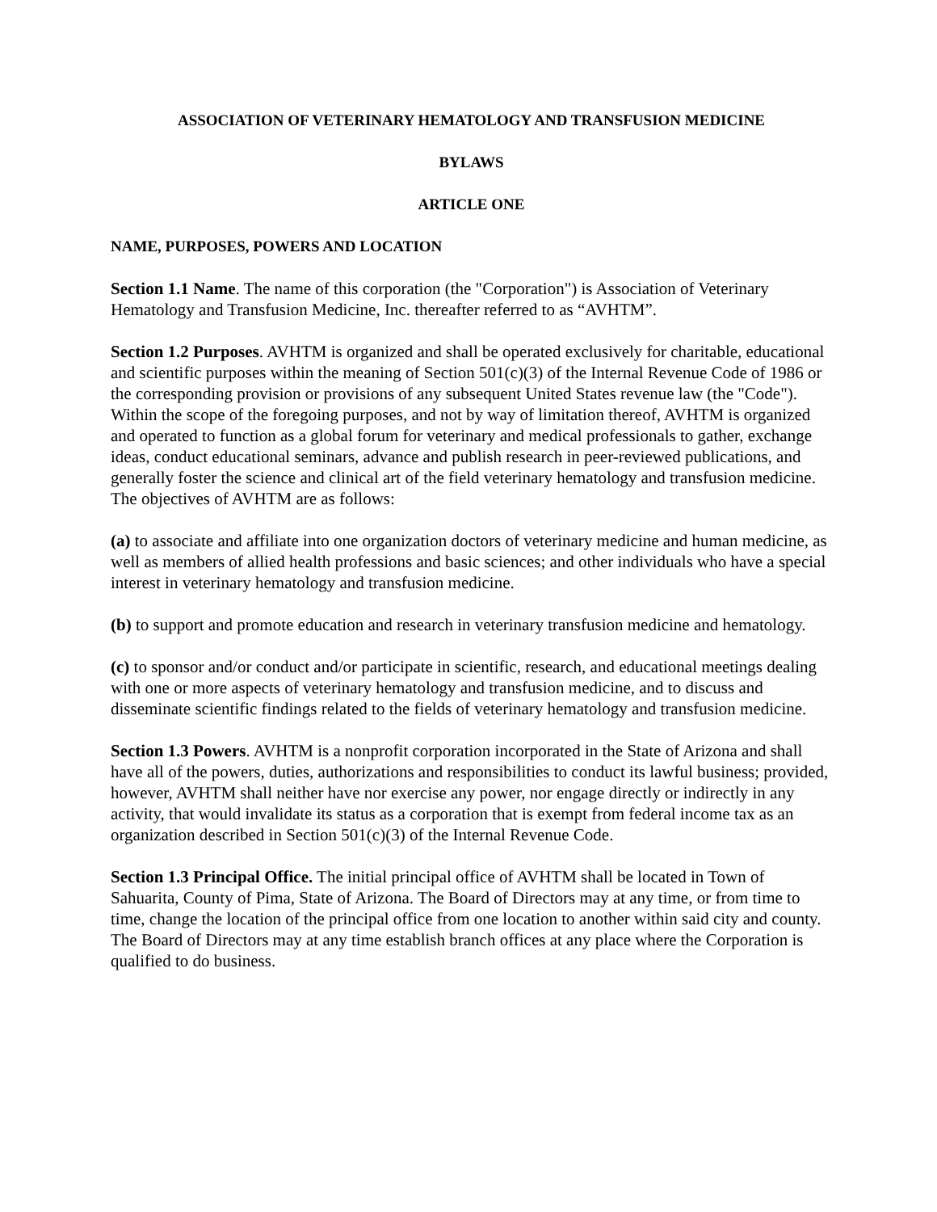ASSOCIATION OF VETERINARY HEMATOLOGY AND TRANSFUSION MEDICINE
BYLAWS
ARTICLE ONE
NAME, PURPOSES, POWERS AND LOCATION
Section 1.1 Name. The name of this corporation (the "Corporation") is Association of Veterinary Hematology and Transfusion Medicine, Inc. thereafter referred to as “AVHTM”.
Section 1.2 Purposes. AVHTM is organized and shall be operated exclusively for charitable, educational and scientific purposes within the meaning of Section 501(c)(3) of the Internal Revenue Code of 1986 or the corresponding provision or provisions of any subsequent United States revenue law (the "Code"). Within the scope of the foregoing purposes, and not by way of limitation thereof, AVHTM is organized and operated to function as a global forum for veterinary and medical professionals to gather, exchange ideas, conduct educational seminars, advance and publish research in peer-reviewed publications, and generally foster the science and clinical art of the field veterinary hematology and transfusion medicine. The objectives of AVHTM are as follows:
(a) to associate and affiliate into one organization doctors of veterinary medicine and human medicine, as well as members of allied health professions and basic sciences; and other individuals who have a special interest in veterinary hematology and transfusion medicine.
(b) to support and promote education and research in veterinary transfusion medicine and hematology.
(c) to sponsor and/or conduct and/or participate in scientific, research, and educational meetings dealing with one or more aspects of veterinary hematology and transfusion medicine, and to discuss and disseminate scientific findings related to the fields of veterinary hematology and transfusion medicine.
Section 1.3 Powers. AVHTM is a nonprofit corporation incorporated in the State of Arizona and shall have all of the powers, duties, authorizations and responsibilities to conduct its lawful business; provided, however, AVHTM shall neither have nor exercise any power, nor engage directly or indirectly in any activity, that would invalidate its status as a corporation that is exempt from federal income tax as an organization described in Section 501(c)(3) of the Internal Revenue Code.
Section 1.3 Principal Office. The initial principal office of AVHTM shall be located in Town of Sahuarita, County of Pima, State of Arizona. The Board of Directors may at any time, or from time to time, change the location of the principal office from one location to another within said city and county. The Board of Directors may at any time establish branch offices at any place where the Corporation is qualified to do business.